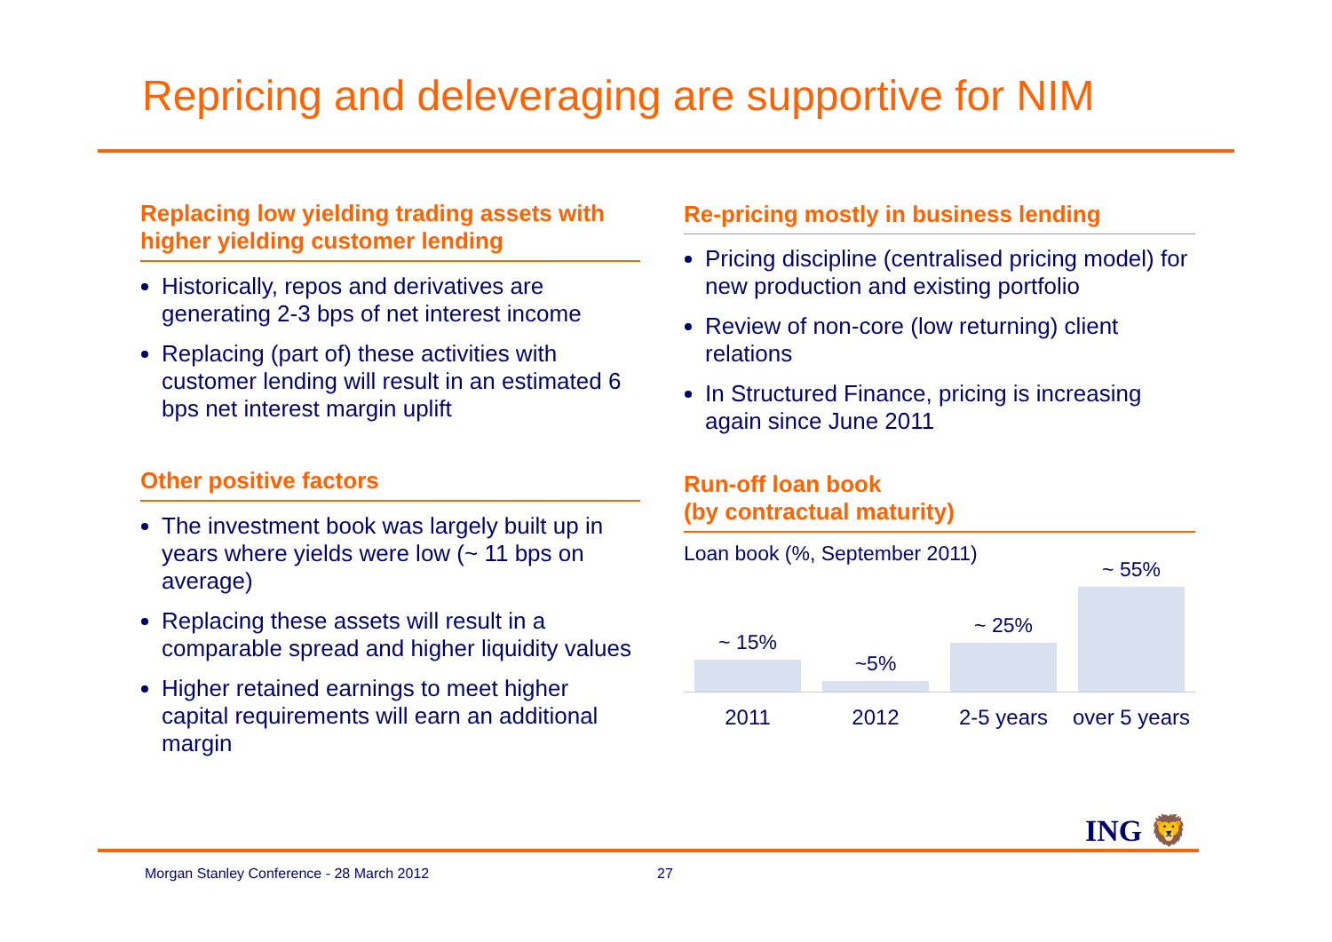Repricing and deleveraging are supportive for NIM
Replacing low yielding trading assets with higher yielding customer lending
Historically, repos and derivatives are generating 2-3 bps of net interest income
Replacing (part of) these activities with customer lending will result in an estimated 6 bps net interest margin uplift
Other positive factors
The investment book was largely built up in years where yields were low (~ 11 bps on average)
Replacing these assets will result in a comparable spread and higher liquidity values
Higher retained earnings to meet higher capital requirements will earn an additional margin
Re-pricing mostly in business lending
Pricing discipline (centralised pricing model) for new production and existing portfolio
Review of non-core (low returning) client relations
In Structured Finance, pricing is increasing again since June 2011
Run-off loan book
(by contractual maturity)
Loan book (%, September 2011)
~ 15%
~5%
~ 25%
~ 55%
2011 2012 2-5 years over 5 years
ING 🦁
Morgan Stanley Conference - 28 March 2012
27